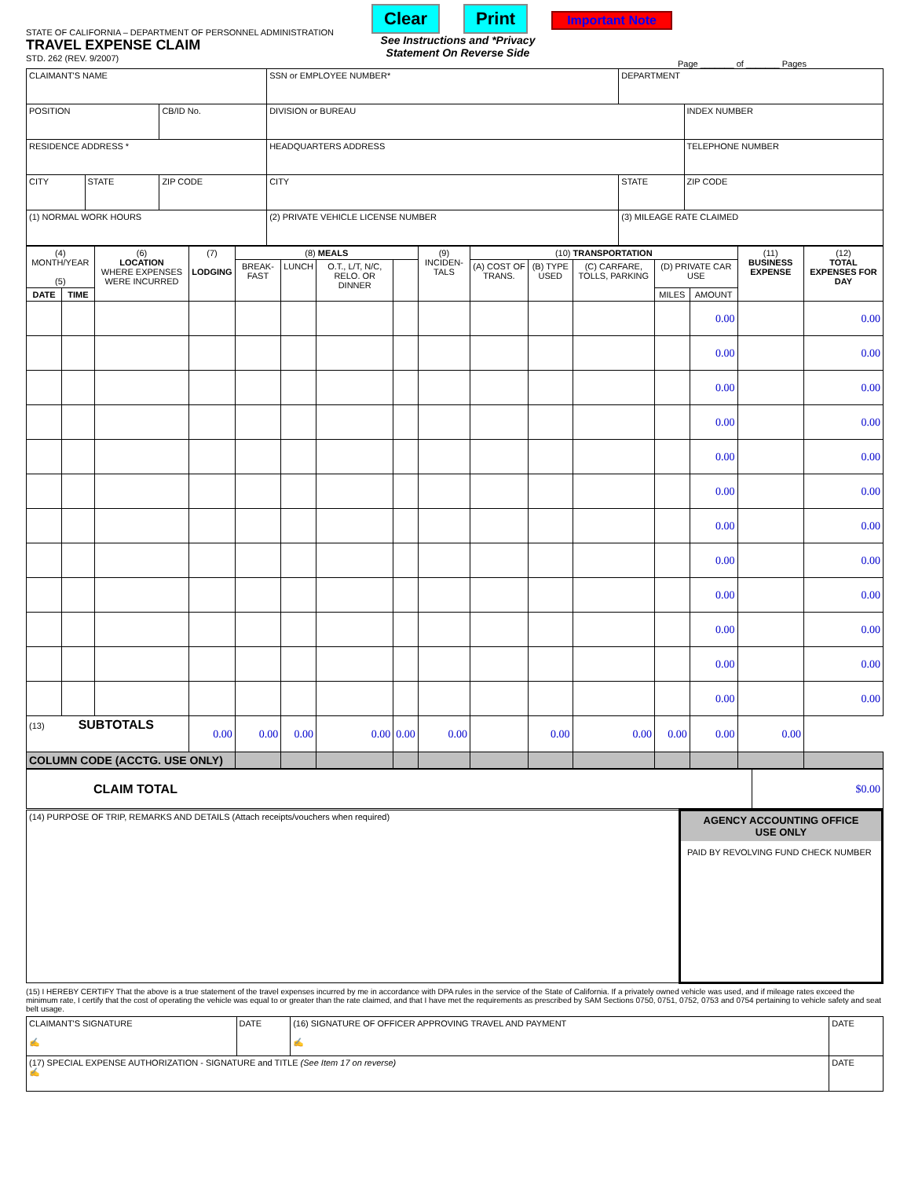STATE OF CALIFORNIA – DEPARTMENT OF PERSONNEL ADMINISTRATION
TRAVEL EXPENSE CLAIM
STD. 262 (REV. 9/2007)
Clear Print Important Note
See Instructions and *Privacy Statement On Reverse Side
Page _______ of _______ Pages
| CLAIMANT'S NAME | | | SSN or EMPLOYEE NUMBER* | DEPARTMENT | |
| POSITION | | CB/ID No. | DIVISION or BUREAU | | INDEX NUMBER |
| RESIDENCE ADDRESS * | | | HEADQUARTERS ADDRESS | | TELEPHONE NUMBER |
| CITY | STATE | ZIP CODE | CITY | STATE | ZIP CODE |
| (1) NORMAL WORK HOURS | | | (2) PRIVATE VEHICLE LICENSE NUMBER | (3) MILEAGE RATE CLAIMED | |
| (4) MONTH/YEAR (5) | | (6) LOCATION WHERE EXPENSES WERE INCURRED | (7) LODGING | (8) MEALS | | | | (9) INCIDEN-TALS | (10) TRANSPORTATION | | | | | (11) BUSINESS EXPENSE | (12) TOTAL EXPENSES FOR DAY |
| --- | --- | --- | --- | --- | --- | --- | --- | --- | --- | --- | --- | --- | --- | --- | --- |
| | | | | BREAK-FAST | LUNCH | O.T., L/T, N/C, RELO. OR DINNER | | | (A) COST OF TRANS. | (B) TYPE USED | (C) CARFARE, TOLLS, PARKING | (D) PRIVATE CAR USE | | | |
| DATE | TIME | | | | | | | | | | | MILES | AMOUNT | | |
| | | | | | | | | | | | | | 0.00 | | 0.00 |
| | | | | | | | | | | | | | 0.00 | | 0.00 |
| | | | | | | | | | | | | | 0.00 | | 0.00 |
| | | | | | | | | | | | | | 0.00 | | 0.00 |
| | | | | | | | | | | | | | 0.00 | | 0.00 |
| | | | | | | | | | | | | | 0.00 | | 0.00 |
| | | | | | | | | | | | | | 0.00 | | 0.00 |
| | | | | | | | | | | | | | 0.00 | | 0.00 |
| | | | | | | | | | | | | | 0.00 | | 0.00 |
| | | | | | | | | | | | | | 0.00 | | 0.00 |
| | | | | | | | | | | | | | 0.00 | | 0.00 |
| | | | | | | | | | | | | | 0.00 | | 0.00 |
| (13) SUBTOTALS | | | 0.00 | 0.00 | 0.00 | 0.00 | 0.00 | 0.00 | | 0.00 | 0.00 | 0.00 | 0.00 | 0.00 | |
| COLUMN CODE (ACCTG. USE ONLY) | | | | | | | | | | | | | | | |
| CLAIM TOTAL | $0.00 |
| (14) PURPOSE OF TRIP, REMARKS AND DETAILS (Attach receipts/vouchers when required) | AGENCY ACCOUNTING OFFICE USE ONLY PAID BY REVOLVING FUND CHECK NUMBER |
(15) I HEREBY CERTIFY That the above is a true statement of the travel expenses incurred by me in accordance with DPA rules in the service of the State of California. If a privately owned vehicle was used, and if mileage rates exceed the minimum rate, I certify that the cost of operating the vehicle was equal to or greater than the rate claimed, and that I have met the requirements as prescribed by SAM Sections 0750, 0751, 0752, 0753 and 0754 pertaining to vehicle safety and seat belt usage.
| CLAIMANT'S SIGNATURE ✍ | DATE | (16) SIGNATURE OF OFFICER APPROVING TRAVEL AND PAYMENT ✍ | DATE |
| (17) SPECIAL EXPENSE AUTHORIZATION - SIGNATURE and TITLE (See Item 17 on reverse) ✍ | | | DATE |